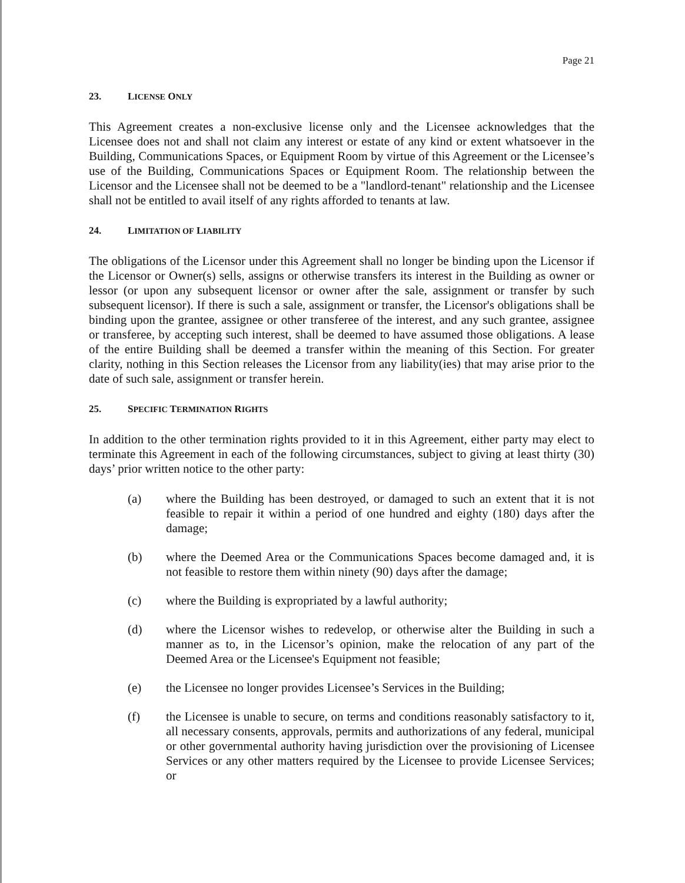Page 21
23. LICENSE ONLY
This Agreement creates a non-exclusive license only and the Licensee acknowledges that the Licensee does not and shall not claim any interest or estate of any kind or extent whatsoever in the Building, Communications Spaces, or Equipment Room by virtue of this Agreement or the Licensee’s use of the Building, Communications Spaces or Equipment Room. The relationship between the Licensor and the Licensee shall not be deemed to be a "landlord-tenant" relationship and the Licensee shall not be entitled to avail itself of any rights afforded to tenants at law.
24. LIMITATION OF LIABILITY
The obligations of the Licensor under this Agreement shall no longer be binding upon the Licensor if the Licensor or Owner(s) sells, assigns or otherwise transfers its interest in the Building as owner or lessor (or upon any subsequent licensor or owner after the sale, assignment or transfer by such subsequent licensor). If there is such a sale, assignment or transfer, the Licensor's obligations shall be binding upon the grantee, assignee or other transferee of the interest, and any such grantee, assignee or transferee, by accepting such interest, shall be deemed to have assumed those obligations. A lease of the entire Building shall be deemed a transfer within the meaning of this Section. For greater clarity, nothing in this Section releases the Licensor from any liability(ies) that may arise prior to the date of such sale, assignment or transfer herein.
25. SPECIFIC TERMINATION RIGHTS
In addition to the other termination rights provided to it in this Agreement, either party may elect to terminate this Agreement in each of the following circumstances, subject to giving at least thirty (30) days’ prior written notice to the other party:
(a) where the Building has been destroyed, or damaged to such an extent that it is not feasible to repair it within a period of one hundred and eighty (180) days after the damage;
(b) where the Deemed Area or the Communications Spaces become damaged and, it is not feasible to restore them within ninety (90) days after the damage;
(c) where the Building is expropriated by a lawful authority;
(d) where the Licensor wishes to redevelop, or otherwise alter the Building in such a manner as to, in the Licensor’s opinion, make the relocation of any part of the Deemed Area or the Licensee's Equipment not feasible;
(e) the Licensee no longer provides Licensee’s Services in the Building;
(f) the Licensee is unable to secure, on terms and conditions reasonably satisfactory to it, all necessary consents, approvals, permits and authorizations of any federal, municipal or other governmental authority having jurisdiction over the provisioning of Licensee Services or any other matters required by the Licensee to provide Licensee Services; or